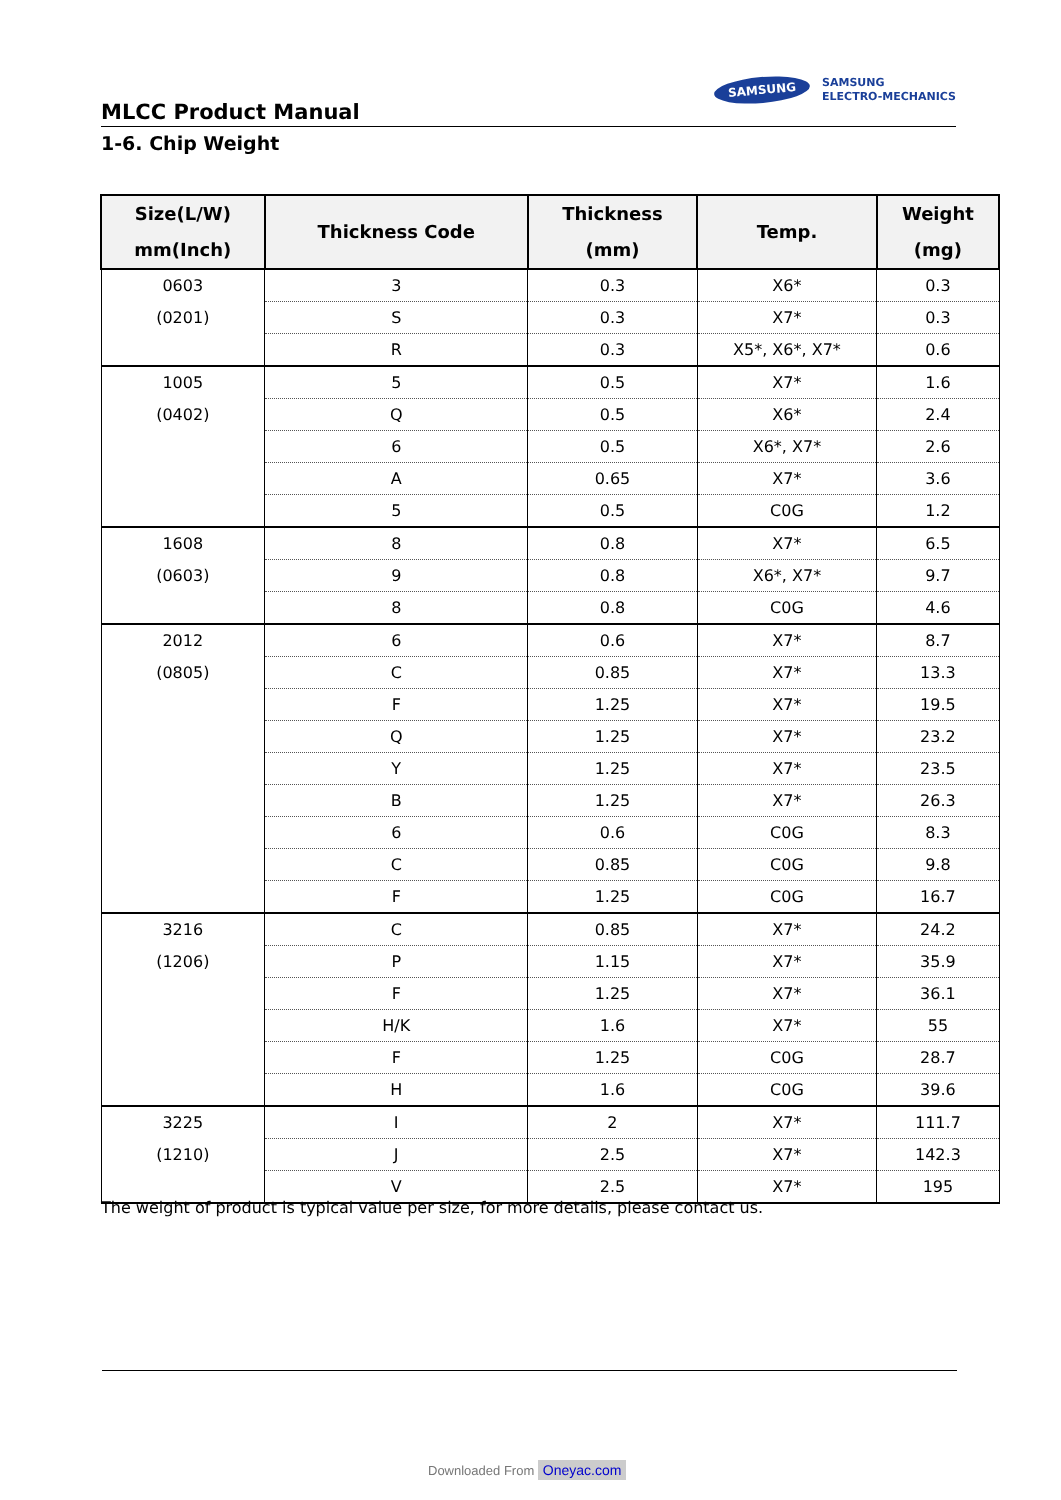MLCC Product Manual
SAMSUNG SAMSUNG
ELECTRO-MECHANICS
1-6. Chip Weight
| Size(L/W) mm(Inch) | Thickness Code | Thickness (mm) | Temp. | Weight (mg) |
| --- | --- | --- | --- | --- |
| 0603 (0201) | 3 | 0.3 | X6* | 0.3 |
| | S | 0.3 | X7* | 0.3 |
| | R | 0.3 | X5*, X6*, X7* | 0.6 |
| 1005 (0402) | 5 | 0.5 | X7* | 1.6 |
| | Q | 0.5 | X6* | 2.4 |
| | 6 | 0.5 | X6*, X7* | 2.6 |
| | A | 0.65 | X7* | 3.6 |
| | 5 | 0.5 | C0G | 1.2 |
| 1608 (0603) | 8 | 0.8 | X7* | 6.5 |
| | 9 | 0.8 | X6*, X7* | 9.7 |
| | 8 | 0.8 | C0G | 4.6 |
| 2012 (0805) | 6 | 0.6 | X7* | 8.7 |
| | C | 0.85 | X7* | 13.3 |
| | F | 1.25 | X7* | 19.5 |
| | Q | 1.25 | X7* | 23.2 |
| | Y | 1.25 | X7* | 23.5 |
| | B | 1.25 | X7* | 26.3 |
| | 6 | 0.6 | C0G | 8.3 |
| | C | 0.85 | C0G | 9.8 |
| | F | 1.25 | C0G | 16.7 |
| 3216 (1206) | C | 0.85 | X7* | 24.2 |
| | P | 1.15 | X7* | 35.9 |
| | F | 1.25 | X7* | 36.1 |
| | H/K | 1.6 | X7* | 55 |
| | F | 1.25 | C0G | 28.7 |
| | H | 1.6 | C0G | 39.6 |
| 3225 (1210) | I | 2 | X7* | 111.7 |
| | J | 2.5 | X7* | 142.3 |
| | V | 2.5 | X7* | 195 |
The weight of product is typical value per size, for more details, please contact us.
Downloaded From Oneyac.com